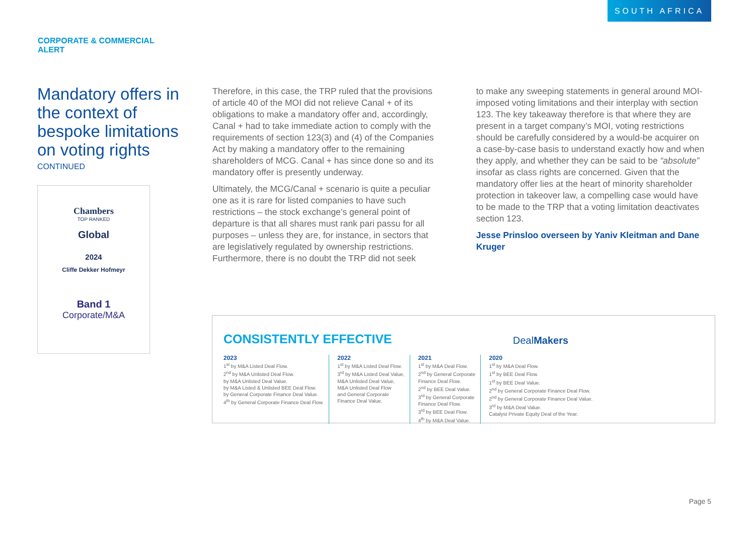SOUTH AFRICA
CORPORATE & COMMERCIAL
ALERT
Mandatory offers in the context of bespoke limitations on voting rights
CONTINUED
Chambers
TOP RANKED
Global
2024
Cliffe Dekker Hofmeyr
Band 1
Corporate/M&A
Therefore, in this case, the TRP ruled that the provisions of article 40 of the MOI did not relieve Canal + of its obligations to make a mandatory offer and, accordingly, Canal + had to take immediate action to comply with the requirements of section 123(3) and (4) of the Companies Act by making a mandatory offer to the remaining shareholders of MCG. Canal + has since done so and its mandatory offer is presently underway.
Ultimately, the MCG/Canal + scenario is quite a peculiar one as it is rare for listed companies to have such restrictions – the stock exchange’s general point of departure is that all shares must rank pari passu for all purposes – unless they are, for instance, in sectors that are legislatively regulated by ownership restrictions. Furthermore, there is no doubt the TRP did not seek
to make any sweeping statements in general around MOI-imposed voting limitations and their interplay with section 123. The key takeaway therefore is that where they are present in a target company’s MOI, voting restrictions should be carefully considered by a would-be acquirer on a case-by-case basis to understand exactly how and when they apply, and whether they can be said to be “absolute” insofar as class rights are concerned. Given that the mandatory offer lies at the heart of minority shareholder protection in takeover law, a compelling case would have to be made to the TRP that a voting limitation deactivates section 123.
Jesse Prinsloo overseen by Yaniv Kleitman and Dane Kruger
CONSISTENTLY EFFECTIVE DealMakers
2023
1<sup>st</sup> by M&A Listed Deal Flow.
2<sup>nd</sup> by M&A Unlisted Deal Flow.
by M&A Unlisted Deal Value.
by M&A Listed & Unlisted BEE Deal Flow.
by General Corporate Finance Deal Value.
4<sup>th</sup> by General Corporate Finance Deal Flow.
2022
1<sup>st</sup> by M&A Listed Deal Flow.
3<sup>rd</sup> by M&A Listed Deal Value,
M&A Unlisted Deal Value,
M&A Unlisted Deal Flow
and General Corporate
Finance Deal Value.
2021
1<sup>st</sup> by M&A Deal Flow.
2<sup>nd</sup> by General Corporate
Finance Deal Flow.
2<sup>nd</sup> by BEE Deal Value.
3<sup>rd</sup> by General Corporate
Finance Deal Flow.
3<sup>rd</sup> by BEE Deal Flow.
4<sup>th</sup> by M&A Deal Value.
2020
1<sup>st</sup> by M&A Deal Flow.
1<sup>st</sup> by BEE Deal Flow.
1<sup>st</sup> by BEE Deal Value.
2<sup>nd</sup> by General Corporate Finance Deal Flow.
2<sup>nd</sup> by General Corporate Finance Deal Value.
3<sup>rd</sup> by M&A Deal Value.
Catalyst Private Equity Deal of the Year.
Page 5